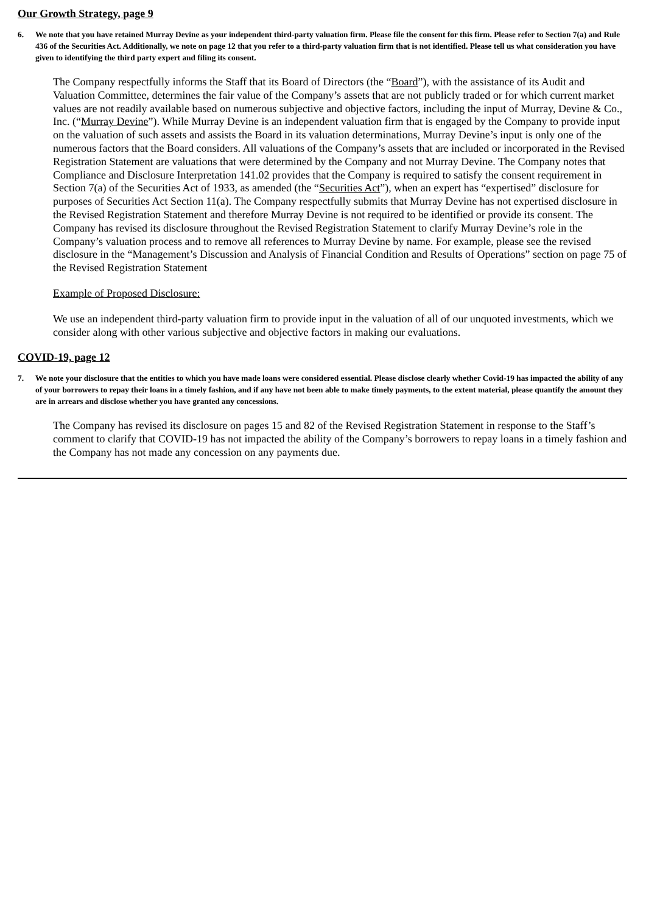Our Growth Strategy, page 9
6. We note that you have retained Murray Devine as your independent third-party valuation firm. Please file the consent for this firm. Please refer to Section 7(a) and Rule 436 of the Securities Act. Additionally, we note on page 12 that you refer to a third-party valuation firm that is not identified. Please tell us what consideration you have given to identifying the third party expert and filing its consent.
The Company respectfully informs the Staff that its Board of Directors (the “Board”), with the assistance of its Audit and Valuation Committee, determines the fair value of the Company’s assets that are not publicly traded or for which current market values are not readily available based on numerous subjective and objective factors, including the input of Murray, Devine & Co., Inc. (“Murray Devine”). While Murray Devine is an independent valuation firm that is engaged by the Company to provide input on the valuation of such assets and assists the Board in its valuation determinations, Murray Devine’s input is only one of the numerous factors that the Board considers. All valuations of the Company’s assets that are included or incorporated in the Revised Registration Statement are valuations that were determined by the Company and not Murray Devine. The Company notes that Compliance and Disclosure Interpretation 141.02 provides that the Company is required to satisfy the consent requirement in Section 7(a) of the Securities Act of 1933, as amended (the “Securities Act”), when an expert has “expertised” disclosure for purposes of Securities Act Section 11(a). The Company respectfully submits that Murray Devine has not expertised disclosure in the Revised Registration Statement and therefore Murray Devine is not required to be identified or provide its consent. The Company has revised its disclosure throughout the Revised Registration Statement to clarify Murray Devine’s role in the Company’s valuation process and to remove all references to Murray Devine by name. For example, please see the revised disclosure in the “Management’s Discussion and Analysis of Financial Condition and Results of Operations” section on page 75 of the Revised Registration Statement
Example of Proposed Disclosure:
We use an independent third-party valuation firm to provide input in the valuation of all of our unquoted investments, which we consider along with other various subjective and objective factors in making our evaluations.
COVID-19, page 12
7. We note your disclosure that the entities to which you have made loans were considered essential. Please disclose clearly whether Covid-19 has impacted the ability of any of your borrowers to repay their loans in a timely fashion, and if any have not been able to make timely payments, to the extent material, please quantify the amount they are in arrears and disclose whether you have granted any concessions.
The Company has revised its disclosure on pages 15 and 82 of the Revised Registration Statement in response to the Staff’s comment to clarify that COVID-19 has not impacted the ability of the Company’s borrowers to repay loans in a timely fashion and the Company has not made any concession on any payments due.